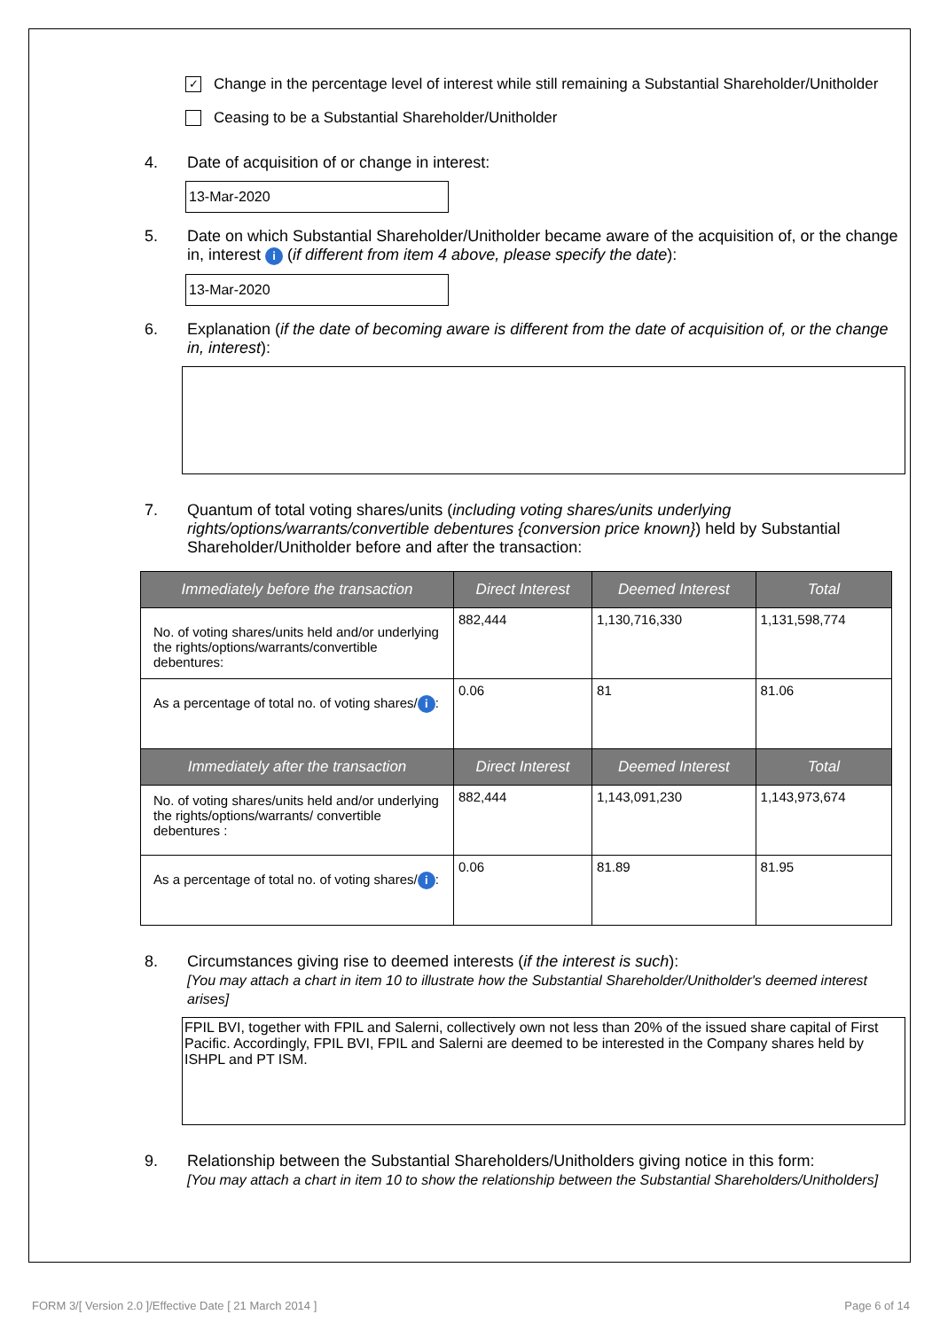✓
Change in the percentage level of interest while still remaining a Substantial Shareholder/Unitholder
Ceasing to be a Substantial Shareholder/Unitholder
4. Date of acquisition of or change in interest:
13-Mar-2020
5. Date on which Substantial Shareholder/Unitholder became aware of the acquisition of, or the change in, interest i (if different from item 4 above, please specify the date):
13-Mar-2020
6. Explanation (if the date of becoming aware is different from the date of acquisition of, or the change in, interest):
7. Quantum of total voting shares/units (including voting shares/units underlying rights/options/warrants/convertible debentures {conversion price known}) held by Substantial Shareholder/Unitholder before and after the transaction:
| Immediately before the transaction | Direct Interest | Deemed Interest | Total |
| --- | --- | --- | --- |
| No. of voting shares/units held and/or underlying the rights/options/warrants/convertible debentures: | 882,444 | 1,130,716,330 | 1,131,598,774 |
| As a percentage of total no. of voting shares/ i : | 0.06 | 81 | 81.06 |
| Immediately after the transaction | Direct Interest | Deemed Interest | Total |
| No. of voting shares/units held and/or underlying the rights/options/warrants/ convertible debentures : | 882,444 | 1,143,091,230 | 1,143,973,674 |
| As a percentage of total no. of voting shares/ i : | 0.06 | 81.89 | 81.95 |
8. Circumstances giving rise to deemed interests (if the interest is such):
[You may attach a chart in item 10 to illustrate how the Substantial Shareholder/Unitholder's deemed interest arises]
FPIL BVI, together with FPIL and Salerni, collectively own not less than 20% of the issued share capital of First Pacific. Accordingly, FPIL BVI, FPIL and Salerni are deemed to be interested in the Company shares held by ISHPL and PT ISM.
9. Relationship between the Substantial Shareholders/Unitholders giving notice in this form:
[You may attach a chart in item 10 to show the relationship between the Substantial Shareholders/Unitholders]
FORM 3/[ Version 2.0 ]/Effective Date [ 21 March 2014 ] Page 6 of 14